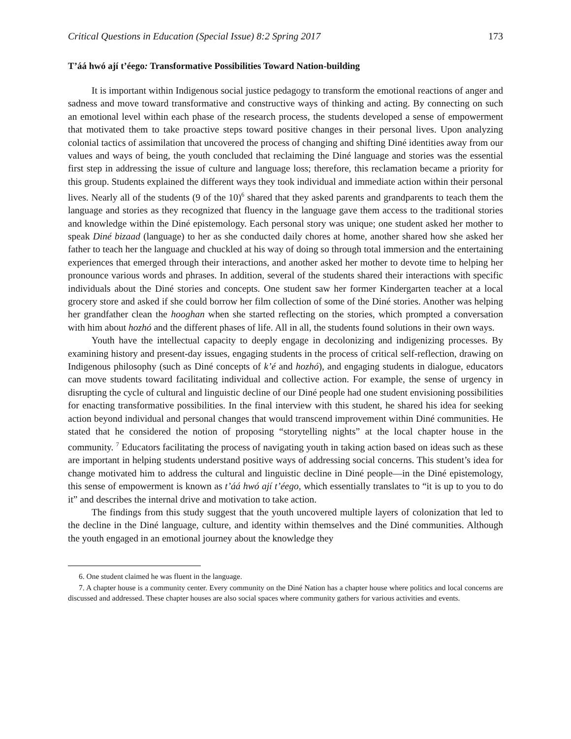Critical Questions in Education (Special Issue) 8:2 Spring 2017 173
T’áá hwó ají t’éego: Transformative Possibilities Toward Nation-building
It is important within Indigenous social justice pedagogy to transform the emotional reactions of anger and sadness and move toward transformative and constructive ways of thinking and acting. By connecting on such an emotional level within each phase of the research process, the students developed a sense of empowerment that motivated them to take proactive steps toward positive changes in their personal lives. Upon analyzing colonial tactics of assimilation that uncovered the process of changing and shifting Diné identities away from our values and ways of being, the youth concluded that reclaiming the Diné language and stories was the essential first step in addressing the issue of culture and language loss; therefore, this reclamation became a priority for this group. Students explained the different ways they took individual and immediate action within their personal lives. Nearly all of the students (9 of the 10)<sup>6</sup> shared that they asked parents and grandparents to teach them the language and stories as they recognized that fluency in the language gave them access to the traditional stories and knowledge within the Diné epistemology. Each personal story was unique; one student asked her mother to speak Diné bizaad (language) to her as she conducted daily chores at home, another shared how she asked her father to teach her the language and chuckled at his way of doing so through total immersion and the entertaining experiences that emerged through their interactions, and another asked her mother to devote time to helping her pronounce various words and phrases. In addition, several of the students shared their interactions with specific individuals about the Diné stories and concepts. One student saw her former Kindergarten teacher at a local grocery store and asked if she could borrow her film collection of some of the Diné stories. Another was helping her grandfather clean the hooghan when she started reflecting on the stories, which prompted a conversation with him about hozhó and the different phases of life. All in all, the students found solutions in their own ways.
Youth have the intellectual capacity to deeply engage in decolonizing and indigenizing processes. By examining history and present-day issues, engaging students in the process of critical self-reflection, drawing on Indigenous philosophy (such as Diné concepts of k’é and hozhó), and engaging students in dialogue, educators can move students toward facilitating individual and collective action. For example, the sense of urgency in disrupting the cycle of cultural and linguistic decline of our Diné people had one student envisioning possibilities for enacting transformative possibilities. In the final interview with this student, he shared his idea for seeking action beyond individual and personal changes that would transcend improvement within Diné communities. He stated that he considered the notion of proposing “storytelling nights” at the local chapter house in the community. <sup>7</sup> Educators facilitating the process of navigating youth in taking action based on ideas such as these are important in helping students understand positive ways of addressing social concerns. This student’s idea for change motivated him to address the cultural and linguistic decline in Diné people—in the Diné epistemology, this sense of empowerment is known as t’áá hwó ají t’éego, which essentially translates to “it is up to you to do it” and describes the internal drive and motivation to take action.
The findings from this study suggest that the youth uncovered multiple layers of colonization that led to the decline in the Diné language, culture, and identity within themselves and the Diné communities. Although the youth engaged in an emotional journey about the knowledge they
6. One student claimed he was fluent in the language.
7. A chapter house is a community center. Every community on the Diné Nation has a chapter house where politics and local concerns are discussed and addressed. These chapter houses are also social spaces where community gathers for various activities and events.